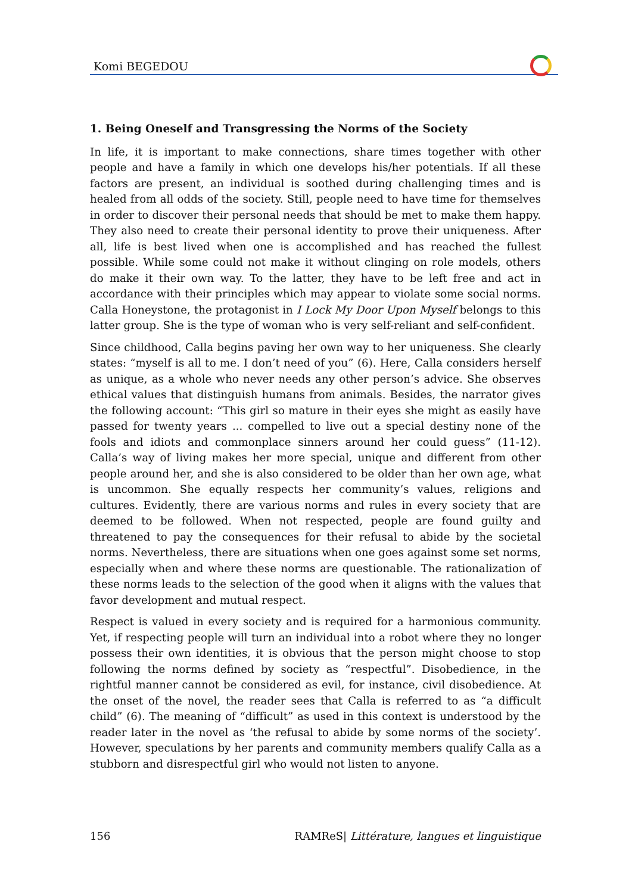Komi BEGEDOU
1. Being Oneself and Transgressing the Norms of the Society
In life, it is important to make connections, share times together with other people and have a family in which one develops his/her potentials. If all these factors are present, an individual is soothed during challenging times and is healed from all odds of the society. Still, people need to have time for themselves in order to discover their personal needs that should be met to make them happy. They also need to create their personal identity to prove their uniqueness. After all, life is best lived when one is accomplished and has reached the fullest possible. While some could not make it without clinging on role models, others do make it their own way. To the latter, they have to be left free and act in accordance with their principles which may appear to violate some social norms. Calla Honeystone, the protagonist in I Lock My Door Upon Myself belongs to this latter group. She is the type of woman who is very self-reliant and self-confident.
Since childhood, Calla begins paving her own way to her uniqueness. She clearly states: “myself is all to me. I don’t need of you” (6). Here, Calla considers herself as unique, as a whole who never needs any other person’s advice. She observes ethical values that distinguish humans from animals. Besides, the narrator gives the following account: “This girl so mature in their eyes she might as easily have passed for twenty years ... compelled to live out a special destiny none of the fools and idiots and commonplace sinners around her could guess” (11-12). Calla’s way of living makes her more special, unique and different from other people around her, and she is also considered to be older than her own age, what is uncommon. She equally respects her community’s values, religions and cultures. Evidently, there are various norms and rules in every society that are deemed to be followed. When not respected, people are found guilty and threatened to pay the consequences for their refusal to abide by the societal norms. Nevertheless, there are situations when one goes against some set norms, especially when and where these norms are questionable. The rationalization of these norms leads to the selection of the good when it aligns with the values that favor development and mutual respect.
Respect is valued in every society and is required for a harmonious community. Yet, if respecting people will turn an individual into a robot where they no longer possess their own identities, it is obvious that the person might choose to stop following the norms defined by society as “respectful”. Disobedience, in the rightful manner cannot be considered as evil, for instance, civil disobedience. At the onset of the novel, the reader sees that Calla is referred to as “a difficult child” (6). The meaning of “difficult” as used in this context is understood by the reader later in the novel as ‘the refusal to abide by some norms of the society’. However, speculations by her parents and community members qualify Calla as a stubborn and disrespectful girl who would not listen to anyone.
156 RAMReS| Littérature, langues et linguistique